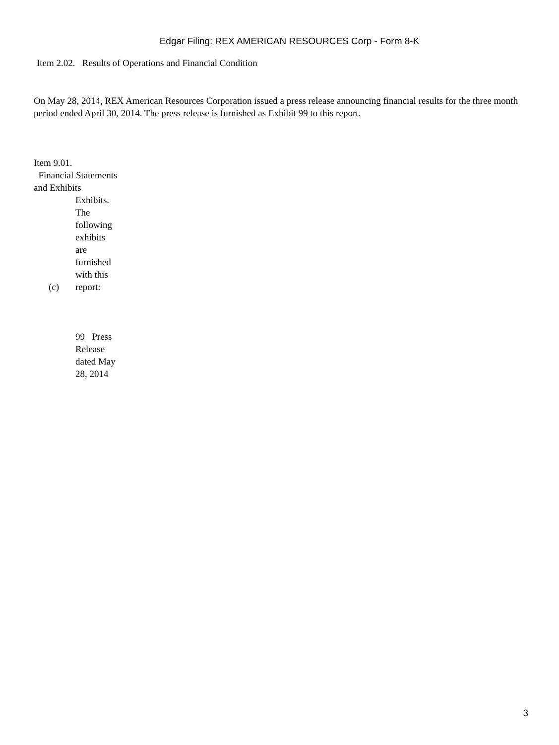Edgar Filing: REX AMERICAN RESOURCES Corp - Form 8-K
Item 2.02. Results of Operations and Financial Condition
On May 28, 2014, REX American Resources Corporation issued a press release announcing financial results for the three month period ended April 30, 2014. The press release is furnished as Exhibit 99 to this report.
| Item 9.01. Financial Statements and Exhibits | |
| (c) | Exhibits. The following exhibits are furnished with this report: |
| | 99 Press Release dated May 28, 2014 |
3